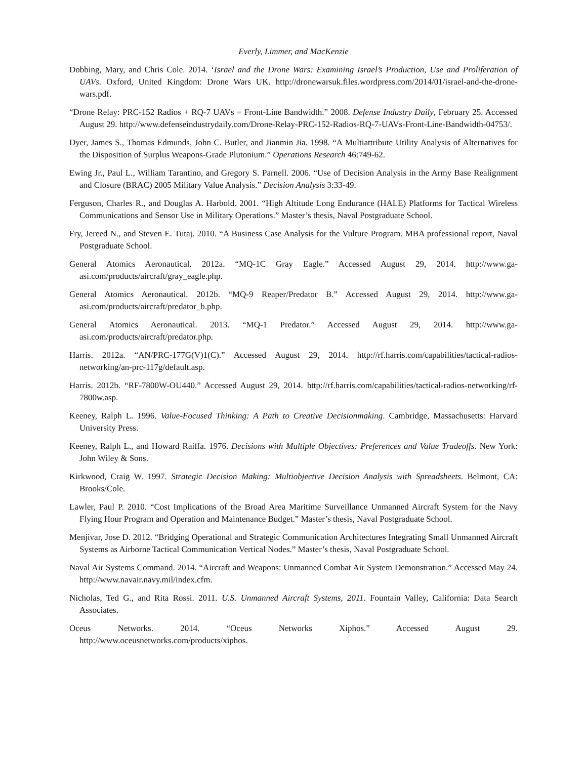Everly, Limmer, and MacKenzie
Dobbing, Mary, and Chris Cole. 2014. ‘Israel and the Drone Wars: Examining Israel’s Production, Use and Proliferation of UAVs. Oxford, United Kingdom: Drone Wars UK. http://dronewarsuk.files.wordpress.com/2014/01/israel-and-the-drone-wars.pdf.
“Drone Relay: PRC-152 Radios + RQ-7 UAVs = Front-Line Bandwidth.” 2008. Defense Industry Daily, February 25. Accessed August 29. http://www.defenseindustrydaily.com/Drone-Relay-PRC-152-Radios-RQ-7-UAVs-Front-Line-Bandwidth-04753/.
Dyer, James S., Thomas Edmunds, John C. Butler, and Jianmin Jia. 1998. “A Multiattribute Utility Analysis of Alternatives for the Disposition of Surplus Weapons-Grade Plutonium.” Operations Research 46:749-62.
Ewing Jr., Paul L., William Tarantino, and Gregory S. Parnell. 2006. “Use of Decision Analysis in the Army Base Realignment and Closure (BRAC) 2005 Military Value Analysis.” Decision Analysis 3:33-49.
Ferguson, Charles R., and Douglas A. Harbold. 2001. “High Altitude Long Endurance (HALE) Platforms for Tactical Wireless Communications and Sensor Use in Military Operations.” Master’s thesis, Naval Postgraduate School.
Fry, Jereed N., and Steven E. Tutaj. 2010. “A Business Case Analysis for the Vulture Program. MBA professional report, Naval Postgraduate School.
General Atomics Aeronautical. 2012a. “MQ-1C Gray Eagle.” Accessed August 29, 2014. http://www.ga-asi.com/products/aircraft/gray_eagle.php.
General Atomics Aeronautical. 2012b. “MQ-9 Reaper/Predator B.” Accessed August 29, 2014. http://www.ga-asi.com/products/aircraft/predator_b.php.
General Atomics Aeronautical. 2013. “MQ-1 Predator.” Accessed August 29, 2014. http://www.ga-asi.com/products/aircraft/predator.php.
Harris. 2012a. “AN/PRC-177G(V)1(C).” Accessed August 29, 2014. http://rf.harris.com/capabilities/tactical-radios-networking/an-prc-117g/default.asp.
Harris. 2012b. “RF-7800W-OU440.” Accessed August 29, 2014. http://rf.harris.com/capabilities/tactical-radios-networking/rf-7800w.asp.
Keeney, Ralph L. 1996. Value-Focused Thinking: A Path to Creative Decisionmaking. Cambridge, Massachusetts: Harvard University Press.
Keeney, Ralph L., and Howard Raiffa. 1976. Decisions with Multiple Objectives: Preferences and Value Tradeoffs. New York: John Wiley & Sons.
Kirkwood, Craig W. 1997. Strategic Decision Making: Multiobjective Decision Analysis with Spreadsheets. Belmont, CA: Brooks/Cole.
Lawler, Paul P. 2010. “Cost Implications of the Broad Area Maritime Surveillance Unmanned Aircraft System for the Navy Flying Hour Program and Operation and Maintenance Budget.” Master’s thesis, Naval Postgraduate School.
Menjivar, Jose D. 2012. “Bridging Operational and Strategic Communication Architectures Integrating Small Unmanned Aircraft Systems as Airborne Tactical Communication Vertical Nodes.” Master’s thesis, Naval Postgraduate School.
Naval Air Systems Command. 2014. “Aircraft and Weapons: Unmanned Combat Air System Demonstration.” Accessed May 24. http://www.navair.navy.mil/index.cfm.
Nicholas, Ted G., and Rita Rossi. 2011. U.S. Unmanned Aircraft Systems, 2011. Fountain Valley, California: Data Search Associates.
Oceus Networks. 2014. “Oceus Networks Xiphos.” Accessed August 29.
http://www.oceusnetworks.com/products/xiphos.